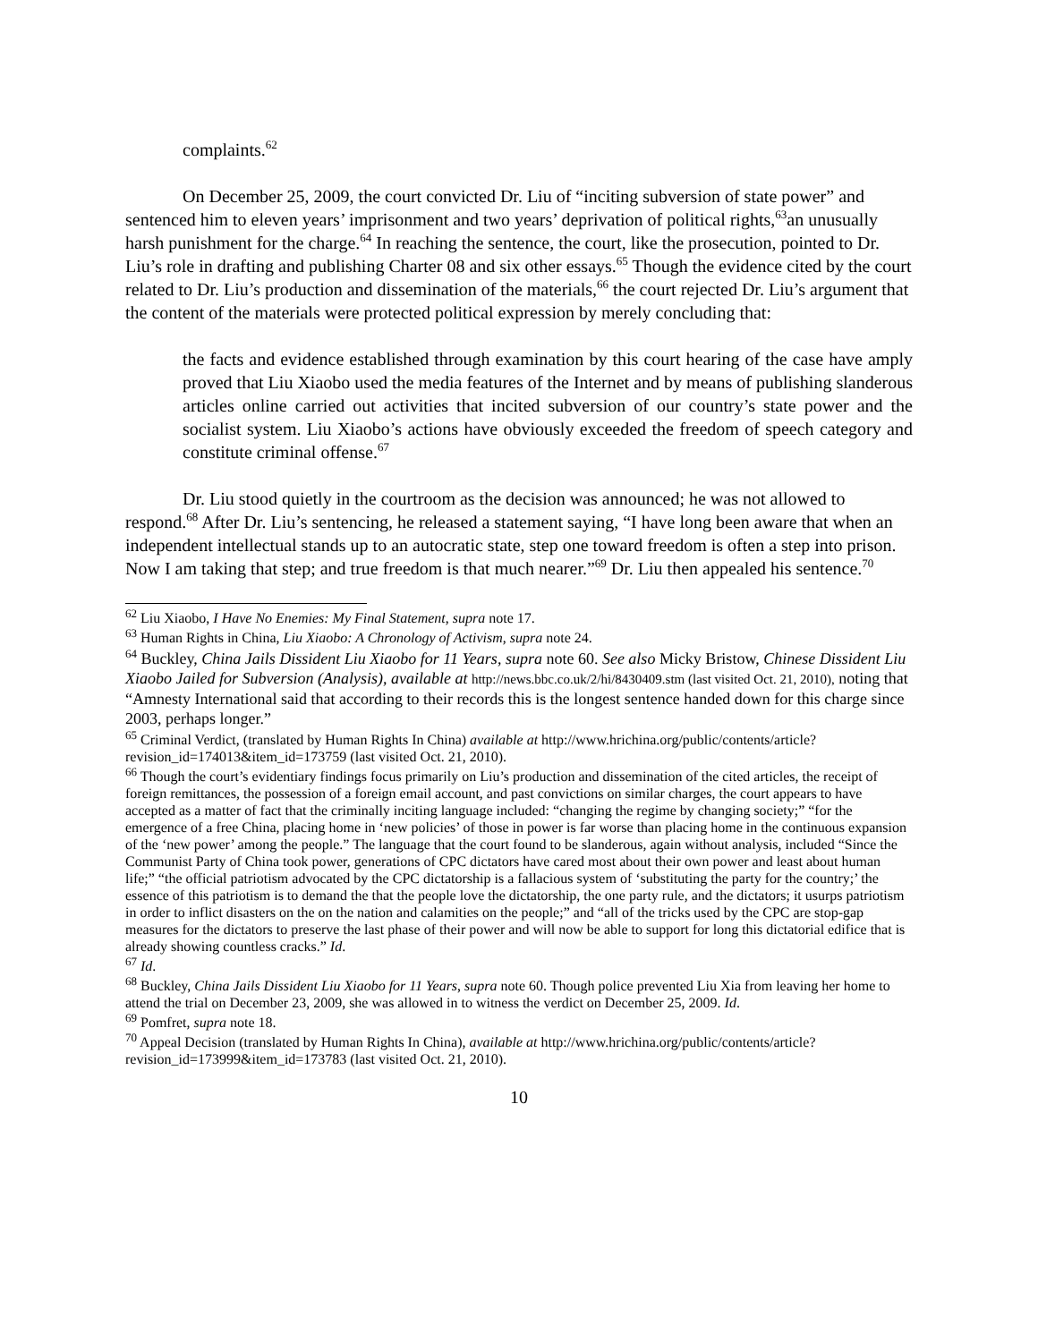complaints.<sup>62</sup>
On December 25, 2009, the court convicted Dr. Liu of “inciting subversion of state power” and sentenced him to eleven years’ imprisonment and two years’ deprivation of political rights,<sup>63</sup>an unusually harsh punishment for the charge.<sup>64</sup> In reaching the sentence, the court, like the prosecution, pointed to Dr. Liu’s role in drafting and publishing Charter 08 and six other essays.<sup>65</sup> Though the evidence cited by the court related to Dr. Liu’s production and dissemination of the materials,<sup>66</sup> the court rejected Dr. Liu’s argument that the content of the materials were protected political expression by merely concluding that:
the facts and evidence established through examination by this court hearing of the case have amply proved that Liu Xiaobo used the media features of the Internet and by means of publishing slanderous articles online carried out activities that incited subversion of our country’s state power and the socialist system. Liu Xiaobo’s actions have obviously exceeded the freedom of speech category and constitute criminal offense.<sup>67</sup>
Dr. Liu stood quietly in the courtroom as the decision was announced; he was not allowed to respond.<sup>68</sup> After Dr. Liu’s sentencing, he released a statement saying, “I have long been aware that when an independent intellectual stands up to an autocratic state, step one toward freedom is often a step into prison. Now I am taking that step; and true freedom is that much nearer.”<sup>69</sup> Dr. Liu then appealed his sentence.<sup>70</sup>
<sup>62</sup> Liu Xiaobo, I Have No Enemies: My Final Statement, supra note 17.
<sup>63</sup> Human Rights in China, Liu Xiaobo: A Chronology of Activism, supra note 24.
<sup>64</sup> Buckley, China Jails Dissident Liu Xiaobo for 11 Years, supra note 60. See also Micky Bristow, Chinese Dissident Liu Xiaobo Jailed for Subversion (Analysis), available at http://news.bbc.co.uk/2/hi/8430409.stm (last visited Oct. 21, 2010), noting that “Amnesty International said that according to their records this is the longest sentence handed down for this charge since 2003, perhaps longer.”
<sup>65</sup> Criminal Verdict, (translated by Human Rights In China) available at http://www.hrichina.org/public/contents/article?revision_id=174013&item_id=173759 (last visited Oct. 21, 2010).
<sup>66</sup> Though the court’s evidentiary findings focus primarily on Liu’s production and dissemination of the cited articles, the receipt of foreign remittances, the possession of a foreign email account, and past convictions on similar charges, the court appears to have accepted as a matter of fact that the criminally inciting language included: “changing the regime by changing society;” “for the emergence of a free China, placing home in ‘new policies’ of those in power is far worse than placing home in the continuous expansion of the ‘new power’ among the people.” The language that the court found to be slanderous, again without analysis, included “Since the Communist Party of China took power, generations of CPC dictators have cared most about their own power and least about human life;” “the official patriotism advocated by the CPC dictatorship is a fallacious system of ‘substituting the party for the country;’ the essence of this patriotism is to demand the that the people love the dictatorship, the one party rule, and the dictators; it usurps patriotism in order to inflict disasters on the on the nation and calamities on the people;” and “all of the tricks used by the CPC are stop-gap measures for the dictators to preserve the last phase of their power and will now be able to support for long this dictatorial edifice that is already showing countless cracks.” Id.
<sup>67</sup> Id.
<sup>68</sup> Buckley, China Jails Dissident Liu Xiaobo for 11 Years, supra note 60. Though police prevented Liu Xia from leaving her home to attend the trial on December 23, 2009, she was allowed in to witness the verdict on December 25, 2009. Id.
<sup>69</sup> Pomfret, supra note 18.
<sup>70</sup> Appeal Decision (translated by Human Rights In China), available at http://www.hrichina.org/public/contents/article?revision_id=173999&item_id=173783 (last visited Oct. 21, 2010).
10